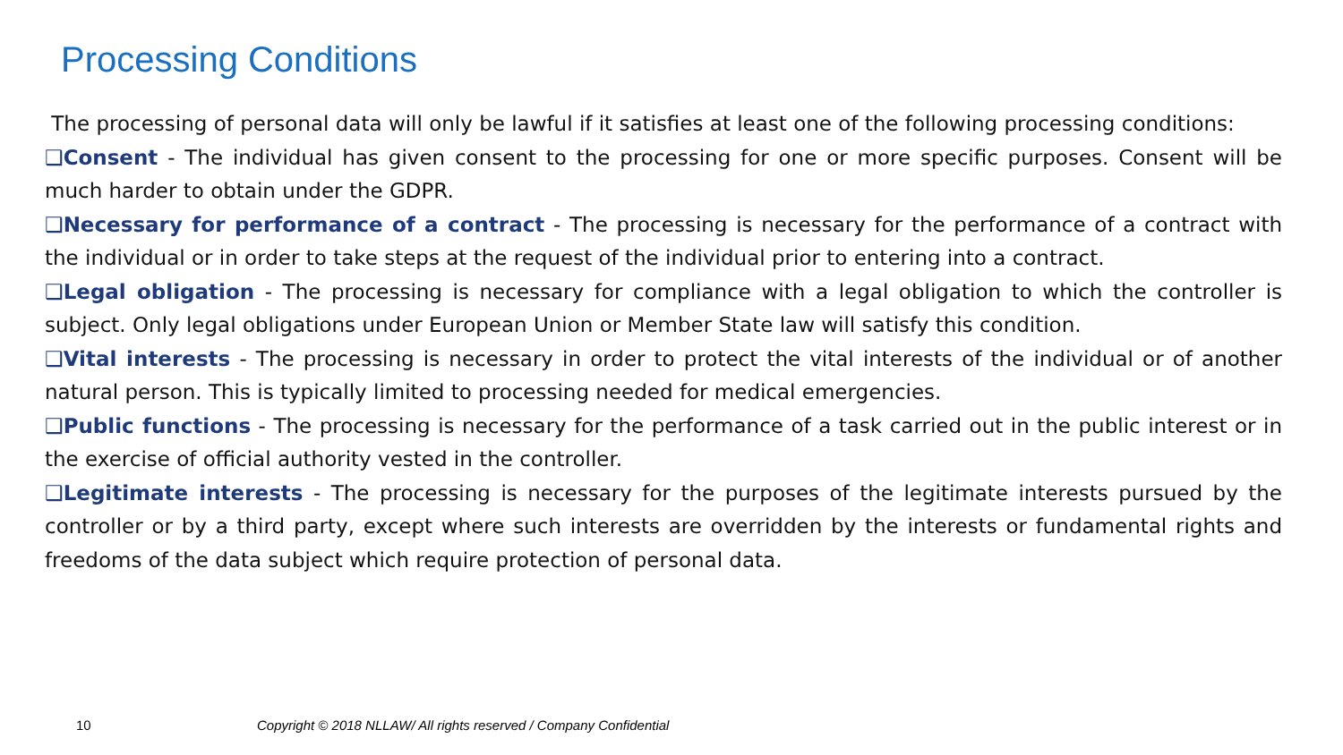Processing Conditions
The processing of personal data will only be lawful if it satisfies at least one of the following processing conditions:
❑Consent - The individual has given consent to the processing for one or more specific purposes. Consent will be much harder to obtain under the GDPR.
❑Necessary for performance of a contract - The processing is necessary for the performance of a contract with the individual or in order to take steps at the request of the individual prior to entering into a contract.
❑Legal obligation - The processing is necessary for compliance with a legal obligation to which the controller is subject. Only legal obligations under European Union or Member State law will satisfy this condition.
❑Vital interests - The processing is necessary in order to protect the vital interests of the individual or of another natural person. This is typically limited to processing needed for medical emergencies.
❑Public functions - The processing is necessary for the performance of a task carried out in the public interest or in the exercise of official authority vested in the controller.
❑Legitimate interests - The processing is necessary for the purposes of the legitimate interests pursued by the controller or by a third party, except where such interests are overridden by the interests or fundamental rights and freedoms of the data subject which require protection of personal data.
10
Copyright © 2018 NLLAW/ All rights reserved / Company Confidential